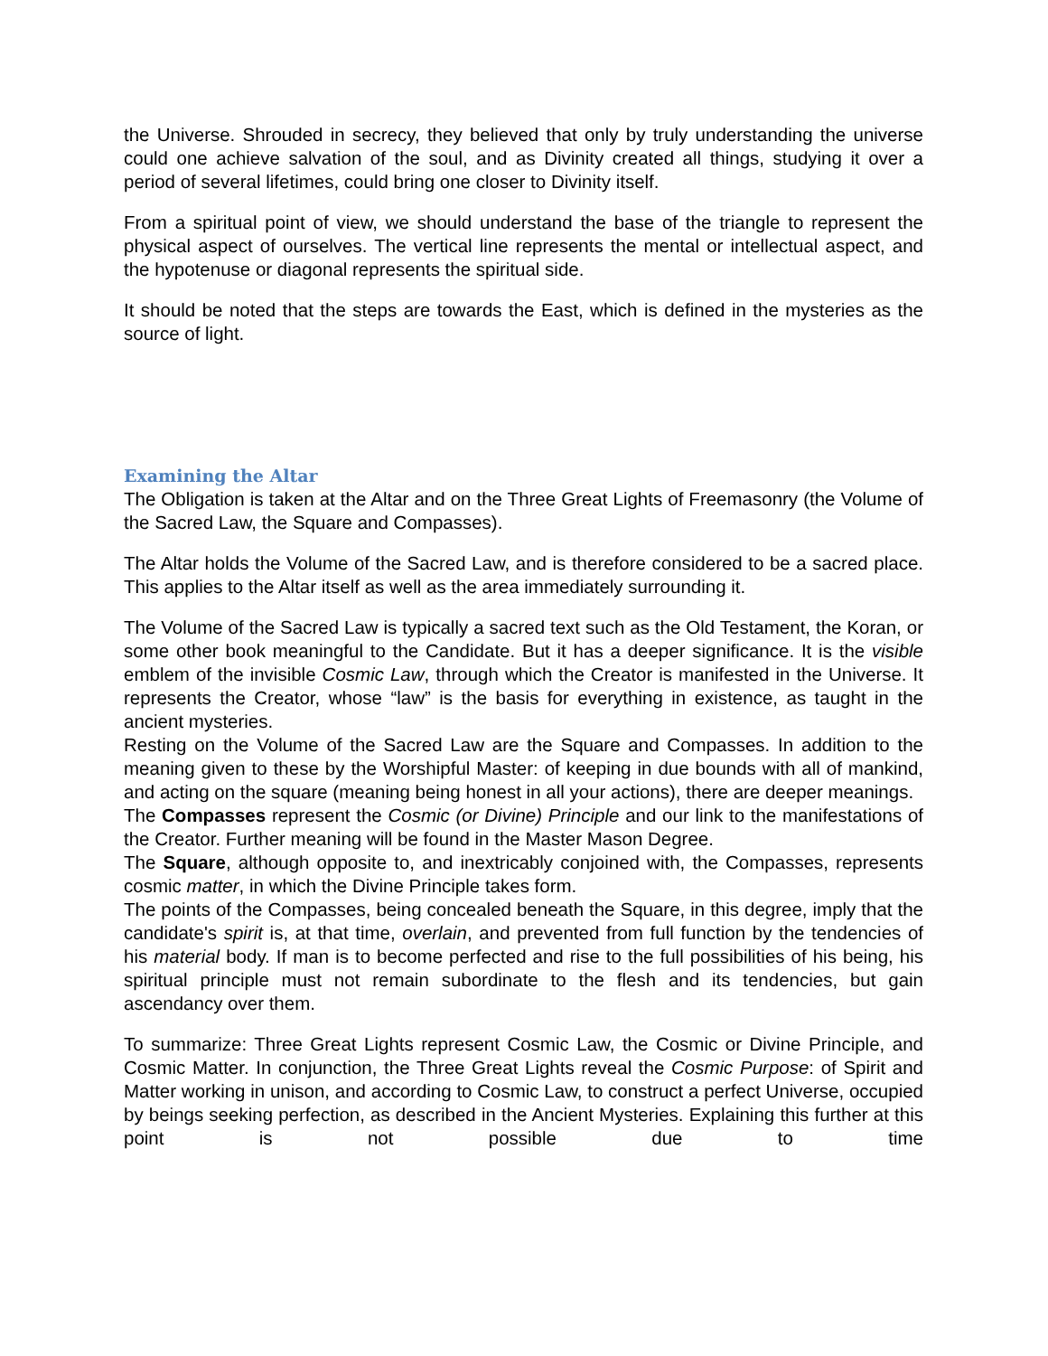the Universe. Shrouded in secrecy, they believed that only by truly understanding the universe could one achieve salvation of the soul, and as Divinity created all things, studying it over a period of several lifetimes, could bring one closer to Divinity itself.
From a spiritual point of view, we should understand the base of the triangle to represent the physical aspect of ourselves. The vertical line represents the mental or intellectual aspect, and the hypotenuse or diagonal represents the spiritual side.
It should be noted that the steps are towards the East, which is defined in the mysteries as the source of light.
Examining the Altar
The Obligation is taken at the Altar and on the Three Great Lights of Freemasonry (the Volume of the Sacred Law, the Square and Compasses).
The Altar holds the Volume of the Sacred Law, and is therefore considered to be a sacred place. This applies to the Altar itself as well as the area immediately surrounding it.
The Volume of the Sacred Law is typically a sacred text such as the Old Testament, the Koran, or some other book meaningful to the Candidate. But it has a deeper significance. It is the visible emblem of the invisible Cosmic Law, through which the Creator is manifested in the Universe. It represents the Creator, whose “law” is the basis for everything in existence, as taught in the ancient mysteries.
Resting on the Volume of the Sacred Law are the Square and Compasses. In addition to the meaning given to these by the Worshipful Master: of keeping in due bounds with all of mankind, and acting on the square (meaning being honest in all your actions), there are deeper meanings.
The Compasses represent the Cosmic (or Divine) Principle and our link to the manifestations of the Creator. Further meaning will be found in the Master Mason Degree.
The Square, although opposite to, and inextricably conjoined with, the Compasses, represents cosmic matter, in which the Divine Principle takes form.
The points of the Compasses, being concealed beneath the Square, in this degree, imply that the candidate's spirit is, at that time, overlain, and prevented from full function by the tendencies of his material body. If man is to become perfected and rise to the full possibilities of his being, his spiritual principle must not remain subordinate to the flesh and its tendencies, but gain ascendancy over them.
To summarize: Three Great Lights represent Cosmic Law, the Cosmic or Divine Principle, and Cosmic Matter. In conjunction, the Three Great Lights reveal the Cosmic Purpose: of Spirit and Matter working in unison, and according to Cosmic Law, to construct a perfect Universe, occupied by beings seeking perfection, as described in the Ancient Mysteries. Explaining this further at this point is not possible due to time